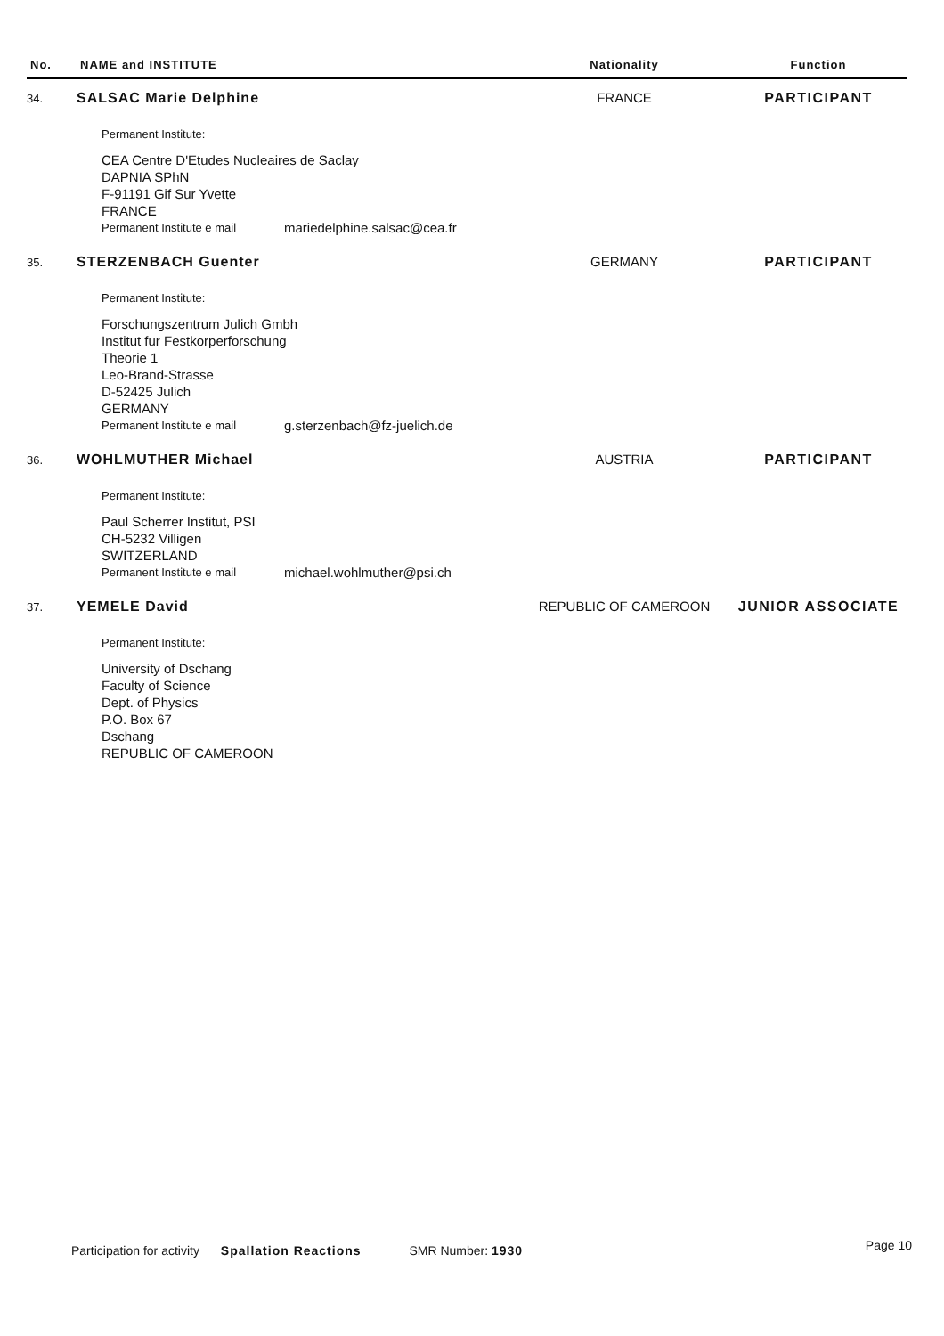| No. | NAME and INSTITUTE | Nationality | Function |
| --- | --- | --- | --- |
| 34. | SALSAC Marie Delphine | FRANCE | PARTICIPANT |
| | Permanent Institute: CEA Centre D'Etudes Nucleaires de Saclay DAPNIA SPhN F-91191 Gif Sur Yvette FRANCE Permanent Institute e mail mariedelphine.salsac@cea.fr | | |
| 35. | STERZENBACH Guenter | GERMANY | PARTICIPANT |
| | Permanent Institute: Forschungszentrum Julich Gmbh Institut fur Festkorperforschung Theorie 1 Leo-Brand-Strasse D-52425 Julich GERMANY Permanent Institute e mail g.sterzenbach@fz-juelich.de | | |
| 36. | WOHLMUTHER Michael | AUSTRIA | PARTICIPANT |
| | Permanent Institute: Paul Scherrer Institut, PSI CH-5232 Villigen SWITZERLAND Permanent Institute e mail michael.wohlmuther@psi.ch | | |
| 37. | YEMELE David | REPUBLIC OF CAMEROON | JUNIOR ASSOCIATE |
| | Permanent Institute: University of Dschang Faculty of Science Dept. of Physics P.O. Box 67 Dschang REPUBLIC OF CAMEROON | | |
Participation for activity Spallation Reactions SMR Number: 1930
Page 10